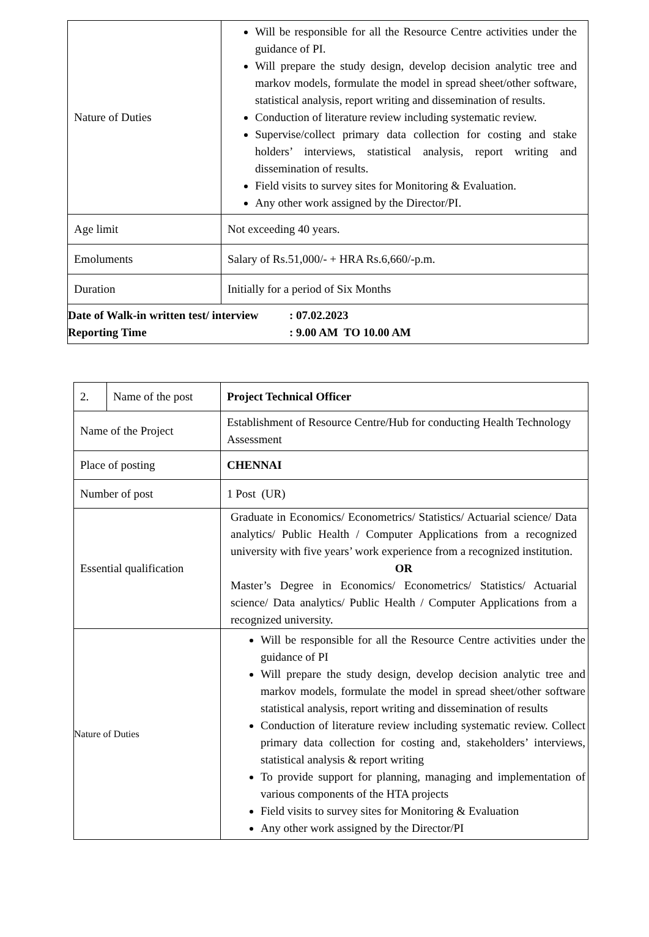| Nature of Duties | Will be responsible for all the Resource Centre activities under the guidance of PI. Will prepare the study design, develop decision analytic tree and markov models, formulate the model in spread sheet/other software, statistical analysis, report writing and dissemination of results. Conduction of literature review including systematic review. Supervise/collect primary data collection for costing and stake holders’ interviews, statistical analysis, report writing and dissemination of results. Field visits to survey sites for Monitoring & Evaluation. Any other work assigned by the Director/PI. |
| Age limit | Not exceeding 40 years. |
| Emoluments | Salary of Rs.51,000/- + HRA Rs.6,660/-p.m. |
| Duration | Initially for a period of Six Months |
| Date of Walk-in written test/ interview : 07.02.2023 Reporting Time : 9.00 AM TO 10.00 AM | |
| 2. | Name of the post | Project Technical Officer |
| Name of the Project | | Establishment of Resource Centre/Hub for conducting Health Technology Assessment |
| Place of posting | | CHENNAI |
| Number of post | | 1 Post (UR) |
| Essential qualification | | Graduate in Economics/ Econometrics/ Statistics/ Actuarial science/ Data analytics/ Public Health / Computer Applications from a recognized university with five years’ work experience from a recognized institution. OR Master’s Degree in Economics/ Econometrics/ Statistics/ Actuarial science/ Data analytics/ Public Health / Computer Applications from a recognized university. |
| Nature of Duties | | Will be responsible for all the Resource Centre activities under the guidance of PI Will prepare the study design, develop decision analytic tree and markov models, formulate the model in spread sheet/other software statistical analysis, report writing and dissemination of results Conduction of literature review including systematic review. Collect primary data collection for costing and, stakeholders’ interviews, statistical analysis & report writing To provide support for planning, managing and implementation of various components of the HTA projects Field visits to survey sites for Monitoring & Evaluation Any other work assigned by the Director/PI |